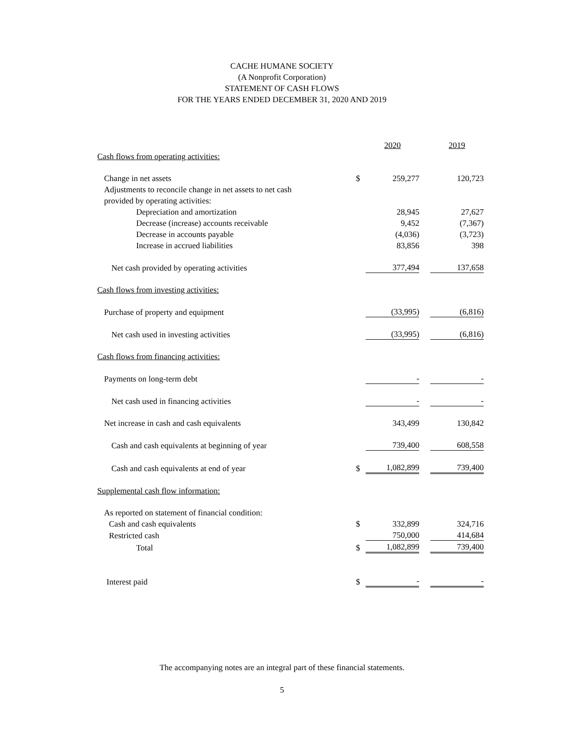CACHE HUMANE SOCIETY
(A Nonprofit Corporation)
STATEMENT OF CASH FLOWS
FOR THE YEARS ENDED DECEMBER 31, 2020 AND 2019
| | | 2020 | | 2019 |
| Cash flows from operating activities: | | | | |
| Change in net assets | $ | 259,277 | | 120,723 |
| Adjustments to reconcile change in net assets to net cash | | | | |
| provided by operating activities: | | | | |
| Depreciation and amortization | | 28,945 | | 27,627 |
| Decrease (increase) accounts receivable | | 9,452 | | (7,367) |
| Decrease in accounts payable | | (4,036) | | (3,723) |
| Increase in accrued liabilities | | 83,856 | | 398 |
| Net cash provided by operating activities | | 377,494 | | 137,658 |
| Cash flows from investing activities: | | | | |
| Purchase of property and equipment | | (33,995) | | (6,816) |
| Net cash used in investing activities | | (33,995) | | (6,816) |
| Cash flows from financing activities: | | | | |
| Payments on long-term debt | | - | | - |
| Net cash used in financing activities | | - | | - |
| Net increase in cash and cash equivalents | | 343,499 | | 130,842 |
| Cash and cash equivalents at beginning of year | | 739,400 | | 608,558 |
| Cash and cash equivalents at end of year | $ | 1,082,899 | | 739,400 |
| Supplemental cash flow information: | | | | |
| As reported on statement of financial condition: | | | | |
| Cash and cash equivalents | $ | 332,899 | | 324,716 |
| Restricted cash | | 750,000 | | 414,684 |
| Total | $ | 1,082,899 | | 739,400 |
| Interest paid | $ | - | | - |
The accompanying notes are an integral part of these financial statements.
5